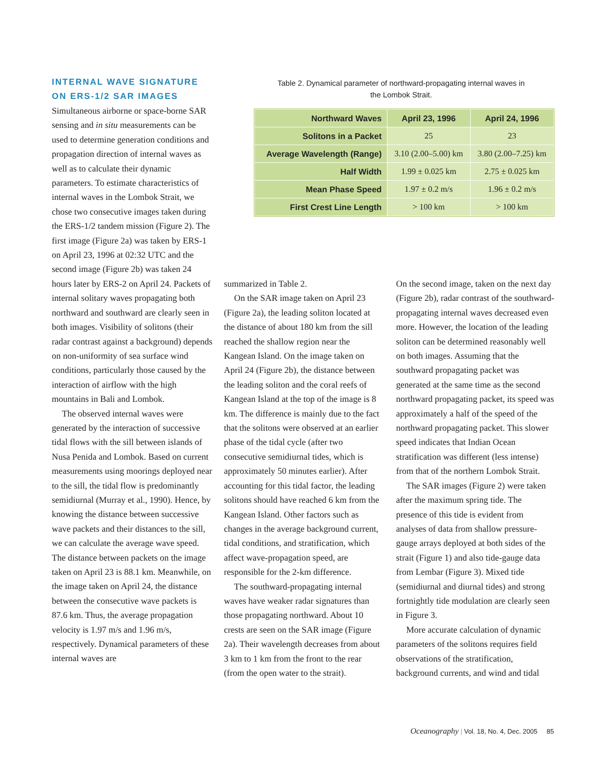INTERNAL WAVE SIGNATURE ON ERS-1/2 SAR IMAGES
Simultaneous airborne or space-borne SAR sensing and in situ measurements can be used to determine generation conditions and propagation direction of internal waves as well as to calculate their dynamic parameters. To estimate characteristics of internal waves in the Lombok Strait, we chose two consecutive images taken during the ERS-1/2 tandem mission (Figure 2). The first image (Figure 2a) was taken by ERS-1 on April 23, 1996 at 02:32 UTC and the second image (Figure 2b) was taken 24 hours later by ERS-2 on April 24. Packets of internal solitary waves propagating both northward and southward are clearly seen in both images. Visibility of solitons (their radar contrast against a background) depends on non-uniformity of sea surface wind conditions, particularly those caused by the interaction of airflow with the high mountains in Bali and Lombok.
The observed internal waves were generated by the interaction of successive tidal flows with the sill between islands of Nusa Penida and Lombok. Based on current measurements using moorings deployed near to the sill, the tidal flow is predominantly semidiurnal (Murray et al., 1990). Hence, by knowing the distance between successive wave packets and their distances to the sill, we can calculate the average wave speed. The distance between packets on the image taken on April 23 is 88.1 km. Meanwhile, on the image taken on April 24, the distance between the consecutive wave packets is 87.6 km. Thus, the average propagation velocity is 1.97 m/s and 1.96 m/s, respectively. Dynamical parameters of these internal waves are
Table 2. Dynamical parameter of northward-propagating internal waves in the Lombok Strait.
| Northward Waves | April 23, 1996 | April 24, 1996 |
| --- | --- | --- |
| Solitons in a Packet | 25 | 23 |
| Average Wavelength (Range) | 3.10 (2.00–5.00) km | 3.80 (2.00–7.25) km |
| Half Width | 1.99 ± 0.025 km | 2.75 ± 0.025 km |
| Mean Phase Speed | 1.97 ± 0.2 m/s | 1.96 ± 0.2 m/s |
| First Crest Line Length | > 100 km | > 100 km |
summarized in Table 2.
On the SAR image taken on April 23 (Figure 2a), the leading soliton located at the distance of about 180 km from the sill reached the shallow region near the Kangean Island. On the image taken on April 24 (Figure 2b), the distance between the leading soliton and the coral reefs of Kangean Island at the top of the image is 8 km. The difference is mainly due to the fact that the solitons were observed at an earlier phase of the tidal cycle (after two consecutive semidiurnal tides, which is approximately 50 minutes earlier). After accounting for this tidal factor, the leading solitons should have reached 6 km from the Kangean Island. Other factors such as changes in the average background current, tidal conditions, and stratification, which affect wave-propagation speed, are responsible for the 2-km difference.
The southward-propagating internal waves have weaker radar signatures than those propagating northward. About 10 crests are seen on the SAR image (Figure 2a). Their wavelength decreases from about 3 km to 1 km from the front to the rear (from the open water to the strait).
On the second image, taken on the next day (Figure 2b), radar contrast of the southward-propagating internal waves decreased even more. However, the location of the leading soliton can be determined reasonably well on both images. Assuming that the southward propagating packet was generated at the same time as the second northward propagating packet, its speed was approximately a half of the speed of the northward propagating packet. This slower speed indicates that Indian Ocean stratification was different (less intense) from that of the northern Lombok Strait.
The SAR images (Figure 2) were taken after the maximum spring tide. The presence of this tide is evident from analyses of data from shallow pressure-gauge arrays deployed at both sides of the strait (Figure 1) and also tide-gauge data from Lembar (Figure 3). Mixed tide (semidiurnal and diurnal tides) and strong fortnightly tide modulation are clearly seen in Figure 3.
More accurate calculation of dynamic parameters of the solitons requires field observations of the stratification, background currents, and wind and tidal
Oceanography | Vol. 18, No. 4, Dec. 2005 85